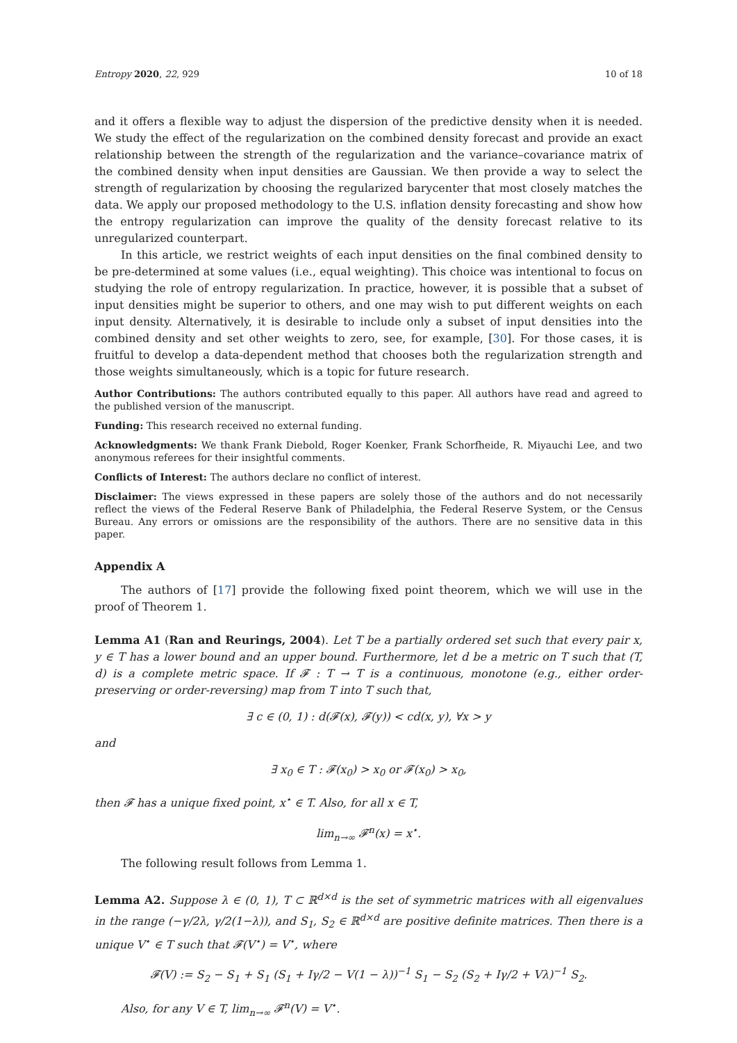Entropy 2020, 22, 929 10 of 18
and it offers a flexible way to adjust the dispersion of the predictive density when it is needed. We study the effect of the regularization on the combined density forecast and provide an exact relationship between the strength of the regularization and the variance–covariance matrix of the combined density when input densities are Gaussian. We then provide a way to select the strength of regularization by choosing the regularized barycenter that most closely matches the data. We apply our proposed methodology to the U.S. inflation density forecasting and show how the entropy regularization can improve the quality of the density forecast relative to its unregularized counterpart.
In this article, we restrict weights of each input densities on the final combined density to be pre-determined at some values (i.e., equal weighting). This choice was intentional to focus on studying the role of entropy regularization. In practice, however, it is possible that a subset of input densities might be superior to others, and one may wish to put different weights on each input density. Alternatively, it is desirable to include only a subset of input densities into the combined density and set other weights to zero, see, for example, [30]. For those cases, it is fruitful to develop a data-dependent method that chooses both the regularization strength and those weights simultaneously, which is a topic for future research.
Author Contributions: The authors contributed equally to this paper. All authors have read and agreed to the published version of the manuscript.
Funding: This research received no external funding.
Acknowledgments: We thank Frank Diebold, Roger Koenker, Frank Schorfheide, R. Miyauchi Lee, and two anonymous referees for their insightful comments.
Conflicts of Interest: The authors declare no conflict of interest.
Disclaimer: The views expressed in these papers are solely those of the authors and do not necessarily reflect the views of the Federal Reserve Bank of Philadelphia, the Federal Reserve System, or the Census Bureau. Any errors or omissions are the responsibility of the authors. There are no sensitive data in this paper.
Appendix A
The authors of [17] provide the following fixed point theorem, which we will use in the proof of Theorem 1.
Lemma A1 (Ran and Reurings, 2004). Let T be a partially ordered set such that every pair x, y ∈ T has a lower bound and an upper bound. Furthermore, let d be a metric on T such that (T, d) is a complete metric space. If 𝓕 : T → T is a continuous, monotone (e.g., either order-preserving or order-reversing) map from T into T such that,
∃ c ∈ (0, 1) : d(𝓕(x), 𝓕(y)) < cd(x, y), ∀x > y
and
∃ x<sub>0</sub> ∈ T : 𝓕(x<sub>0</sub>) > x<sub>0</sub> or 𝓕(x<sub>0</sub>) > x<sub>0</sub>,
then 𝓕 has a unique fixed point, x<sup>⋆</sup> ∈ T. Also, for all x ∈ T,
lim<sub>n→∞</sub> 𝓕<sup>n</sup>(x) = x<sup>⋆</sup>.
The following result follows from Lemma 1.
Lemma A2. Suppose λ ∈ (0, 1), T ⊂ ℝ<sup>d×d</sup> is the set of symmetric matrices with all eigenvalues in the range (−γ/2λ, γ/2(1−λ)), and S<sub>1</sub>, S<sub>2</sub> ∈ ℝ<sup>d×d</sup> are positive definite matrices. Then there is a unique V<sup>⋆</sup> ∈ T such that 𝓕(V<sup>⋆</sup>) = V<sup>⋆</sup>, where
𝓕(V) := S<sub>2</sub> − S<sub>1</sub> + S<sub>1</sub> (S<sub>1</sub> + Iγ/2 − V(1 − λ))<sup>−1</sup> S<sub>1</sub> − S<sub>2</sub> (S<sub>2</sub> + Iγ/2 + Vλ)<sup>−1</sup> S<sub>2</sub>.
Also, for any V ∈ T, lim<sub>n→∞</sub> 𝓕<sup>n</sup>(V) = V<sup>⋆</sup>.